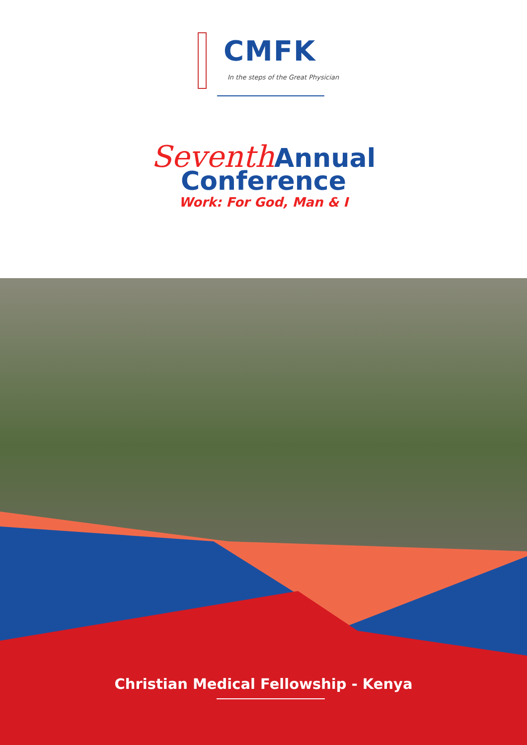CMFK
In the steps of the Great Physician
Seventh Annual
Conference
Work: For God, Man & I
Christian Medical Fellowship - Kenya